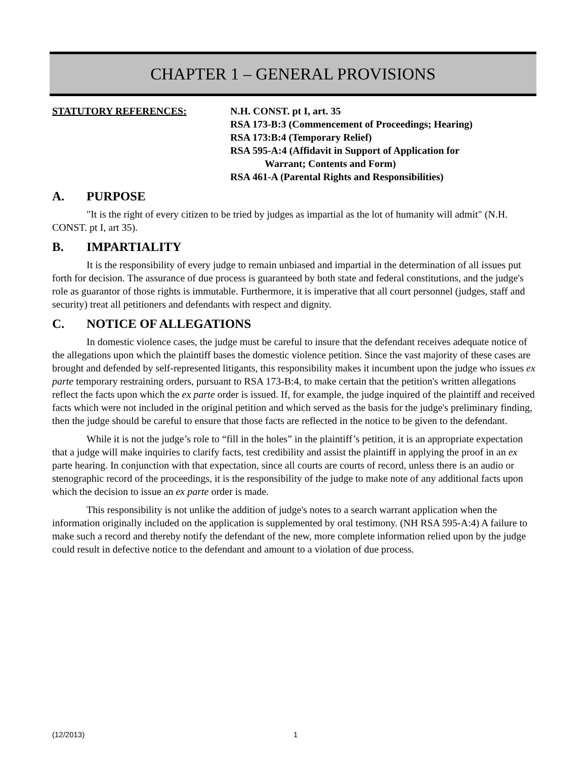CHAPTER 1 – GENERAL PROVISIONS
STATUTORY REFERENCES: N.H. CONST. pt I, art. 35
RSA 173-B:3 (Commencement of Proceedings; Hearing)
RSA 173:B:4 (Temporary Relief)
RSA 595-A:4 (Affidavit in Support of Application for
Warrant; Contents and Form)
RSA 461-A (Parental Rights and Responsibilities)
A. PURPOSE
"It is the right of every citizen to be tried by judges as impartial as the lot of humanity will admit" (N.H. CONST. pt I, art 35).
B. IMPARTIALITY
It is the responsibility of every judge to remain unbiased and impartial in the determination of all issues put forth for decision. The assurance of due process is guaranteed by both state and federal constitutions, and the judge's role as guarantor of those rights is immutable. Furthermore, it is imperative that all court personnel (judges, staff and security) treat all petitioners and defendants with respect and dignity.
C. NOTICE OF ALLEGATIONS
In domestic violence cases, the judge must be careful to insure that the defendant receives adequate notice of the allegations upon which the plaintiff bases the domestic violence petition. Since the vast majority of these cases are brought and defended by self-represented litigants, this responsibility makes it incumbent upon the judge who issues ex parte temporary restraining orders, pursuant to RSA 173-B:4, to make certain that the petition's written allegations reflect the facts upon which the ex parte order is issued. If, for example, the judge inquired of the plaintiff and received facts which were not included in the original petition and which served as the basis for the judge's preliminary finding, then the judge should be careful to ensure that those facts are reflected in the notice to be given to the defendant.
While it is not the judge’s role to “fill in the holes” in the plaintiff’s petition, it is an appropriate expectation that a judge will make inquiries to clarify facts, test credibility and assist the plaintiff in applying the proof in an ex parte hearing. In conjunction with that expectation, since all courts are courts of record, unless there is an audio or stenographic record of the proceedings, it is the responsibility of the judge to make note of any additional facts upon which the decision to issue an ex parte order is made.
This responsibility is not unlike the addition of judge's notes to a search warrant application when the information originally included on the application is supplemented by oral testimony. (NH RSA 595-A:4) A failure to make such a record and thereby notify the defendant of the new, more complete information relied upon by the judge could result in defective notice to the defendant and amount to a violation of due process.
(12/2013) 1